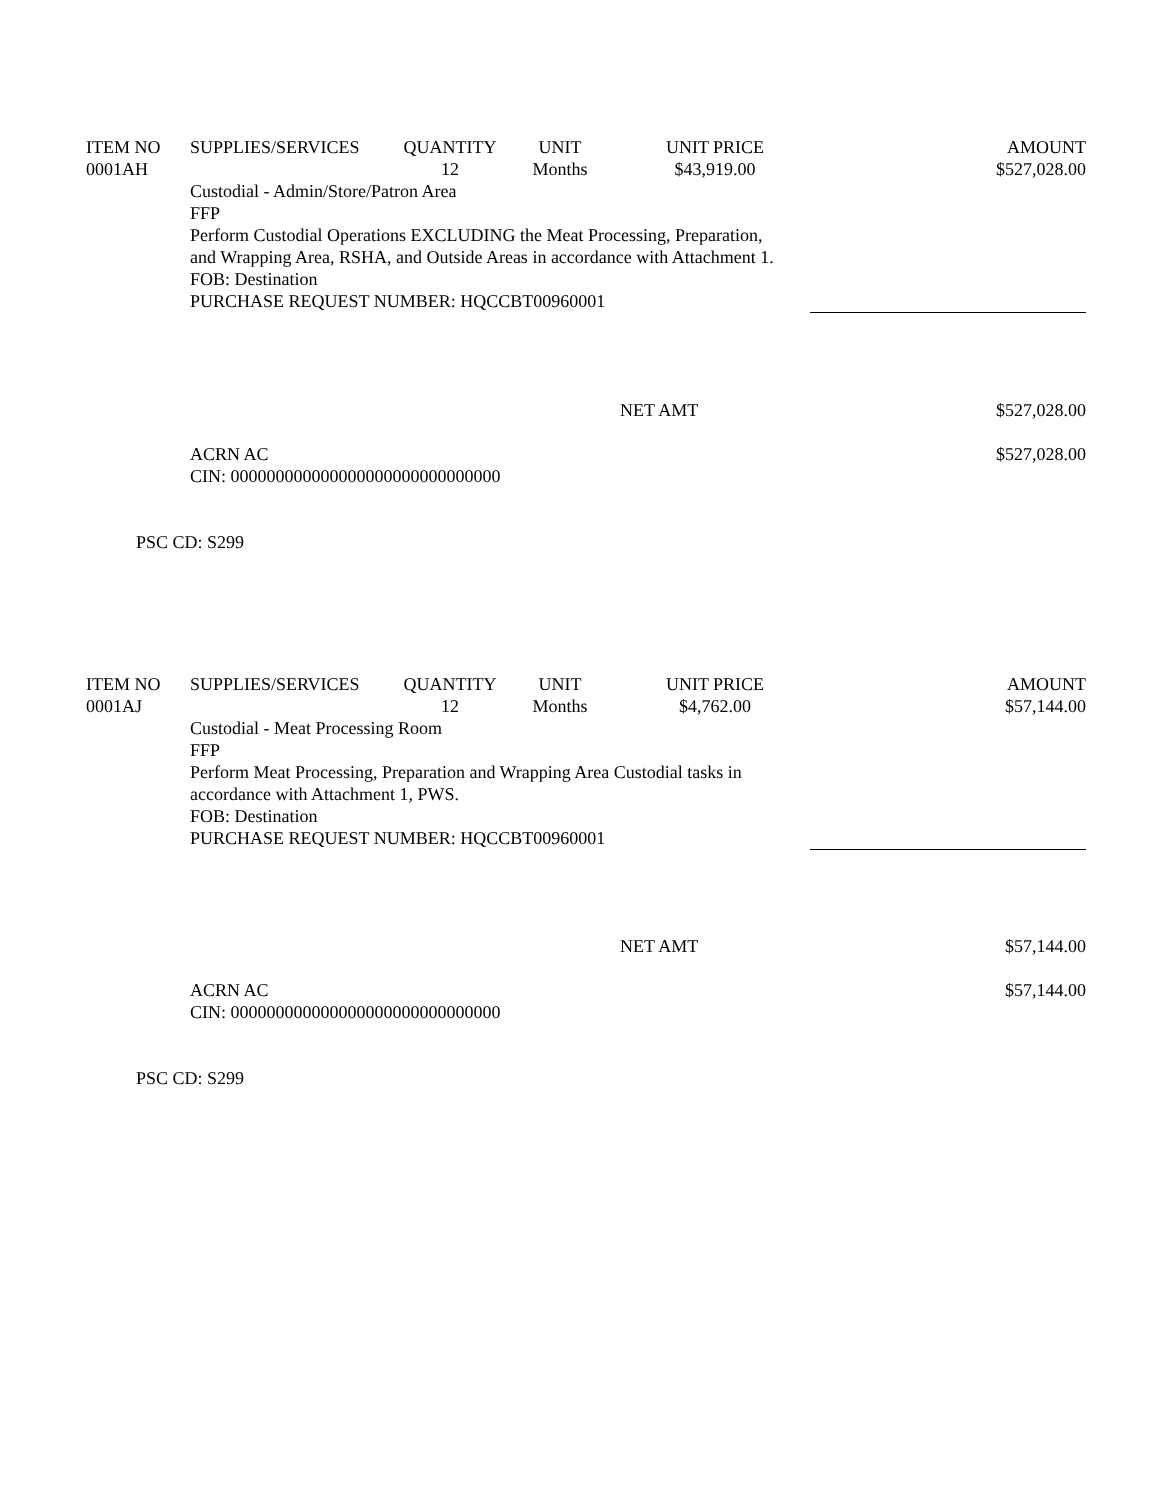| ITEM NO | SUPPLIES/SERVICES | QUANTITY | UNIT | UNIT PRICE | AMOUNT |
| 0001AH | | 12 | Months | $43,919.00 | $527,028.00 |
| | Custodial - Admin/Store/Patron Area FFP Perform Custodial Operations EXCLUDING the Meat Processing, Preparation, and Wrapping Area, RSHA, and Outside Areas in accordance with Attachment 1. FOB: Destination PURCHASE REQUEST NUMBER: HQCCBT00960001 | | | | |
| | | | | NET AMT | $527,028.00 |
| | ACRN AC CIN: 000000000000000000000000000000 | | | | $527,028.00 |
| PSC CD: S299 | | | | | |
| ITEM NO | SUPPLIES/SERVICES | QUANTITY | UNIT | UNIT PRICE | AMOUNT |
| 0001AJ | | 12 | Months | $4,762.00 | $57,144.00 |
| | Custodial - Meat Processing Room FFP Perform Meat Processing, Preparation and Wrapping Area Custodial tasks in accordance with Attachment 1, PWS. FOB: Destination PURCHASE REQUEST NUMBER: HQCCBT00960001 | | | | |
| | | | | NET AMT | $57,144.00 |
| | ACRN AC CIN: 000000000000000000000000000000 | | | | $57,144.00 |
| PSC CD: S299 | | | | | |